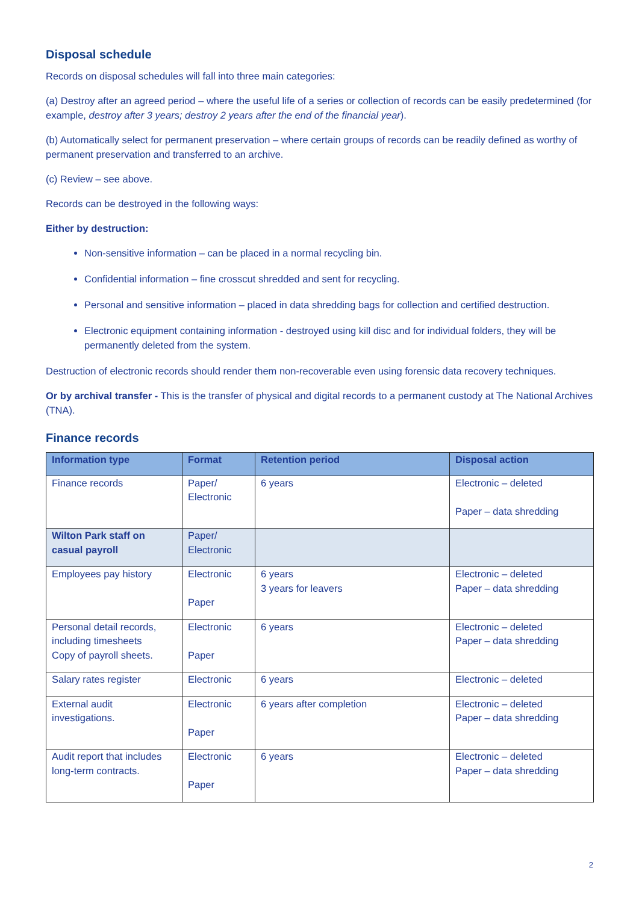Disposal schedule
Records on disposal schedules will fall into three main categories:
(a) Destroy after an agreed period – where the useful life of a series or collection of records can be easily predetermined (for example, destroy after 3 years; destroy 2 years after the end of the financial year).
(b) Automatically select for permanent preservation – where certain groups of records can be readily defined as worthy of permanent preservation and transferred to an archive.
(c) Review – see above.
Records can be destroyed in the following ways:
Either by destruction:
Non-sensitive information – can be placed in a normal recycling bin.
Confidential information – fine crosscut shredded and sent for recycling.
Personal and sensitive information – placed in data shredding bags for collection and certified destruction.
Electronic equipment containing information - destroyed using kill disc and for individual folders, they will be permanently deleted from the system.
Destruction of electronic records should render them non-recoverable even using forensic data recovery techniques.
Or by archival transfer - This is the transfer of physical and digital records to a permanent custody at The National Archives (TNA).
Finance records
| Information type | Format | Retention period | Disposal action |
| --- | --- | --- | --- |
| Finance records | Paper/ Electronic | 6 years | Electronic – deleted Paper – data shredding |
| Wilton Park staff on casual payroll | Paper/ Electronic | | |
| Employees pay history | Electronic Paper | 6 years 3 years for leavers | Electronic – deleted Paper – data shredding |
| Personal detail records, including timesheets Copy of payroll sheets. | Electronic Paper | 6 years | Electronic – deleted Paper – data shredding |
| Salary rates register | Electronic | 6 years | Electronic – deleted |
| External audit investigations. | Electronic Paper | 6 years after completion | Electronic – deleted Paper – data shredding |
| Audit report that includes long-term contracts. | Electronic Paper | 6 years | Electronic – deleted Paper – data shredding |
2